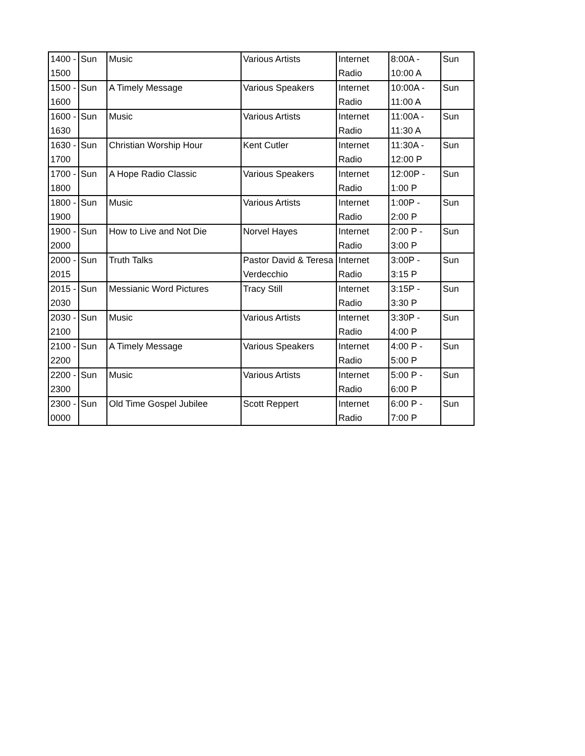| 1400 - 1500 | Sun | Music | Various Artists | Internet Radio | 8:00A - 10:00 A | Sun |
| 1500 - 1600 | Sun | A Timely Message | Various Speakers | Internet Radio | 10:00A - 11:00 A | Sun |
| 1600 - 1630 | Sun | Music | Various Artists | Internet Radio | 11:00A - 11:30 A | Sun |
| 1630 - 1700 | Sun | Christian Worship Hour | Kent Cutler | Internet Radio | 11:30A - 12:00 P | Sun |
| 1700 - 1800 | Sun | A Hope Radio Classic | Various Speakers | Internet Radio | 12:00P - 1:00 P | Sun |
| 1800 - 1900 | Sun | Music | Various Artists | Internet Radio | 1:00P - 2:00 P | Sun |
| 1900 - 2000 | Sun | How to Live and Not Die | Norvel Hayes | Internet Radio | 2:00 P - 3:00 P | Sun |
| 2000 - 2015 | Sun | Truth Talks | Pastor David & Teresa Verdecchio | Internet Radio | 3:00P - 3:15 P | Sun |
| 2015 - 2030 | Sun | Messianic Word Pictures | Tracy Still | Internet Radio | 3:15P - 3:30 P | Sun |
| 2030 - 2100 | Sun | Music | Various Artists | Internet Radio | 3:30P - 4:00 P | Sun |
| 2100 - 2200 | Sun | A Timely Message | Various Speakers | Internet Radio | 4:00 P - 5:00 P | Sun |
| 2200 - 2300 | Sun | Music | Various Artists | Internet Radio | 5:00 P - 6:00 P | Sun |
| 2300 - 0000 | Sun | Old Time Gospel Jubilee | Scott Reppert | Internet Radio | 6:00 P - 7:00 P | Sun |